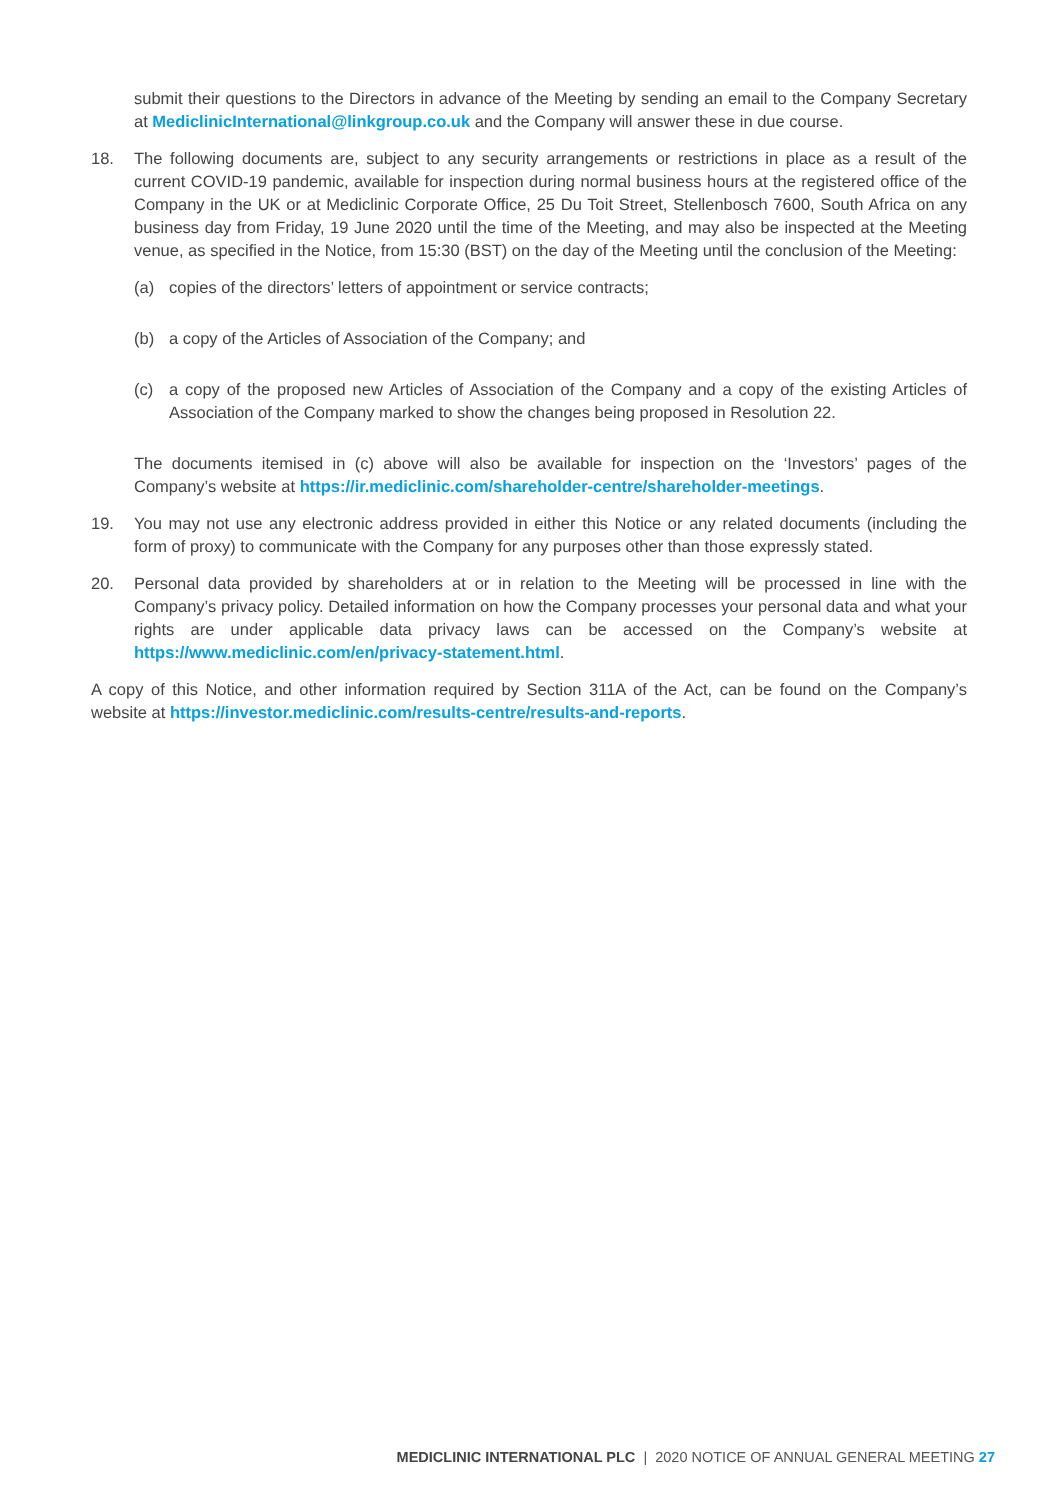submit their questions to the Directors in advance of the Meeting by sending an email to the Company Secretary at MediclinicInternational@linkgroup.co.uk and the Company will answer these in due course.
18. The following documents are, subject to any security arrangements or restrictions in place as a result of the current COVID-19 pandemic, available for inspection during normal business hours at the registered office of the Company in the UK or at Mediclinic Corporate Office, 25 Du Toit Street, Stellenbosch 7600, South Africa on any business day from Friday, 19 June 2020 until the time of the Meeting, and may also be inspected at the Meeting venue, as specified in the Notice, from 15:30 (BST) on the day of the Meeting until the conclusion of the Meeting:
(a) copies of the directors’ letters of appointment or service contracts;
(b) a copy of the Articles of Association of the Company; and
(c) a copy of the proposed new Articles of Association of the Company and a copy of the existing Articles of Association of the Company marked to show the changes being proposed in Resolution 22.
The documents itemised in (c) above will also be available for inspection on the ‘Investors’ pages of the Company’s website at https://ir.mediclinic.com/shareholder-centre/shareholder-meetings.
19. You may not use any electronic address provided in either this Notice or any related documents (including the form of proxy) to communicate with the Company for any purposes other than those expressly stated.
20. Personal data provided by shareholders at or in relation to the Meeting will be processed in line with the Company’s privacy policy. Detailed information on how the Company processes your personal data and what your rights are under applicable data privacy laws can be accessed on the Company’s website at https://www.mediclinic.com/en/privacy-statement.html.
A copy of this Notice, and other information required by Section 311A of the Act, can be found on the Company’s website at https://investor.mediclinic.com/results-centre/results-and-reports.
MEDICLINIC INTERNATIONAL PLC | 2020 NOTICE OF ANNUAL GENERAL MEETING 27